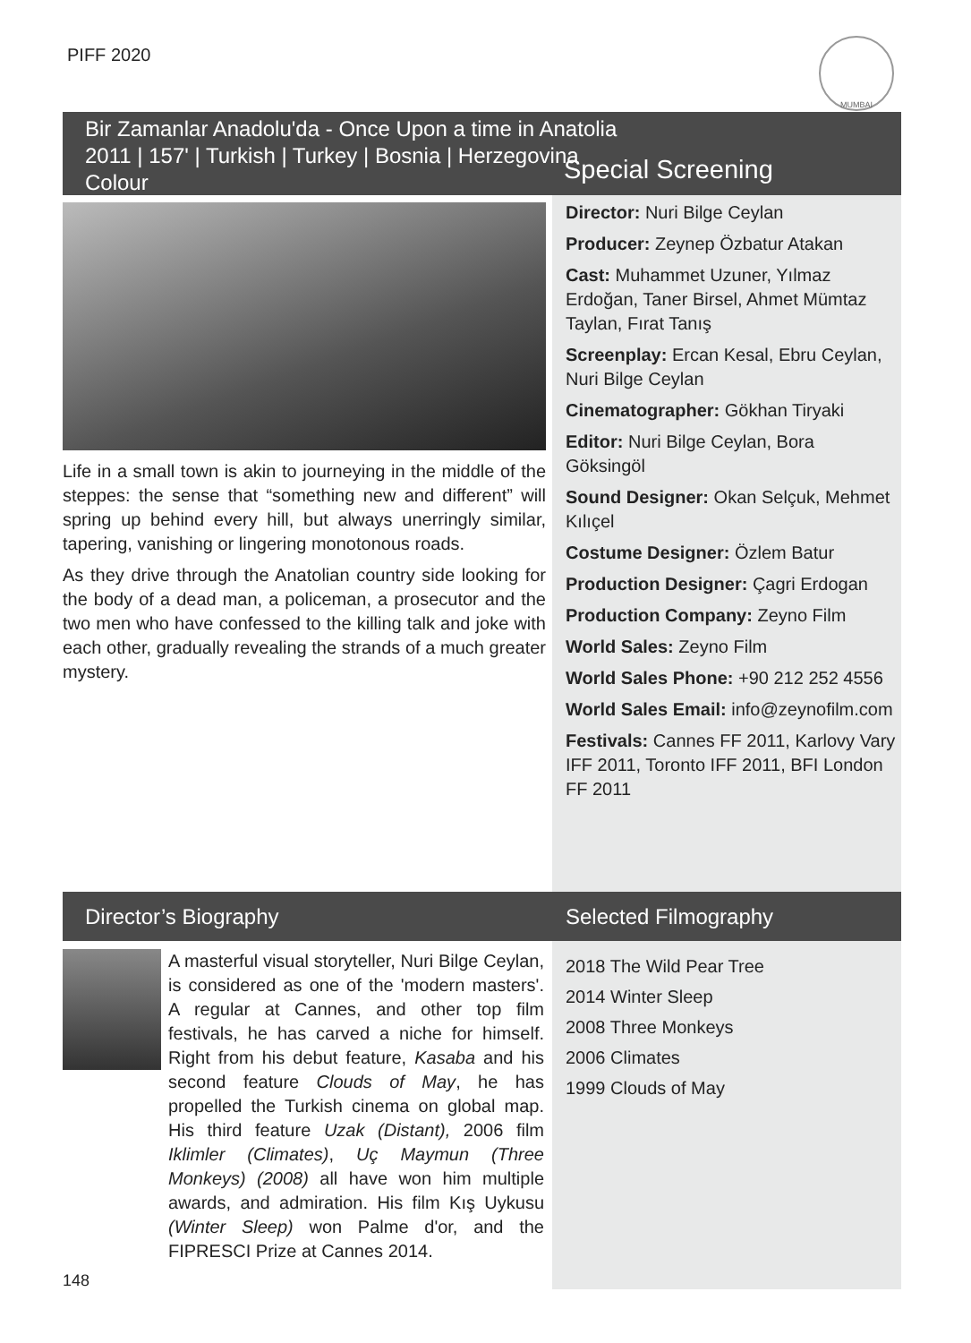PIFF 2020
MUMBAI
Bir Zamanlar Anadolu'da - Once Upon a time in Anatolia
2011 | 157' | Turkish | Turkey | Bosnia | Herzegovina
Colour
Special Screening
Life in a small town is akin to journeying in the middle of the steppes: the sense that “something new and different” will spring up behind every hill, but always unerringly similar, tapering, vanishing or lingering monotonous roads.
As they drive through the Anatolian country side looking for the body of a dead man, a policeman, a prosecutor and the two men who have confessed to the killing talk and joke with each other, gradually revealing the strands of a much greater mystery.
Director: Nuri Bilge Ceylan
Producer: Zeynep Özbatur Atakan
Cast: Muhammet Uzuner, Yılmaz Erdoğan, Taner Birsel, Ahmet Mümtaz Taylan, Fırat Tanış
Screenplay: Ercan Kesal, Ebru Ceylan, Nuri Bilge Ceylan
Cinematographer: Gökhan Tiryaki
Editor: Nuri Bilge Ceylan, Bora Göksingöl
Sound Designer: Okan Selçuk, Mehmet Kılıçel
Costume Designer: Özlem Batur
Production Designer: Çagri Erdogan
Production Company: Zeyno Film
World Sales: Zeyno Film
World Sales Phone: +90 212 252 4556
World Sales Email: info@zeynofilm.com
Festivals: Cannes FF 2011, Karlovy Vary IFF 2011, Toronto IFF 2011, BFI London FF 2011
Director’s Biography Selected Filmography
A masterful visual storyteller, Nuri Bilge Ceylan, is considered as one of the 'modern masters'. A regular at Cannes, and other top film festivals, he has carved a niche for himself. Right from his debut feature, Kasaba and his second feature Clouds of May, he has propelled the Turkish cinema on global map. His third feature Uzak (Distant), 2006 film Iklimler (Climates), Uç Maymun (Three Monkeys) (2008) all have won him multiple awards, and admiration. His film Kış Uykusu (Winter Sleep) won Palme d'or, and the FIPRESCI Prize at Cannes 2014.
2018 The Wild Pear Tree
2014 Winter Sleep
2008 Three Monkeys
2006 Climates
1999 Clouds of May
148